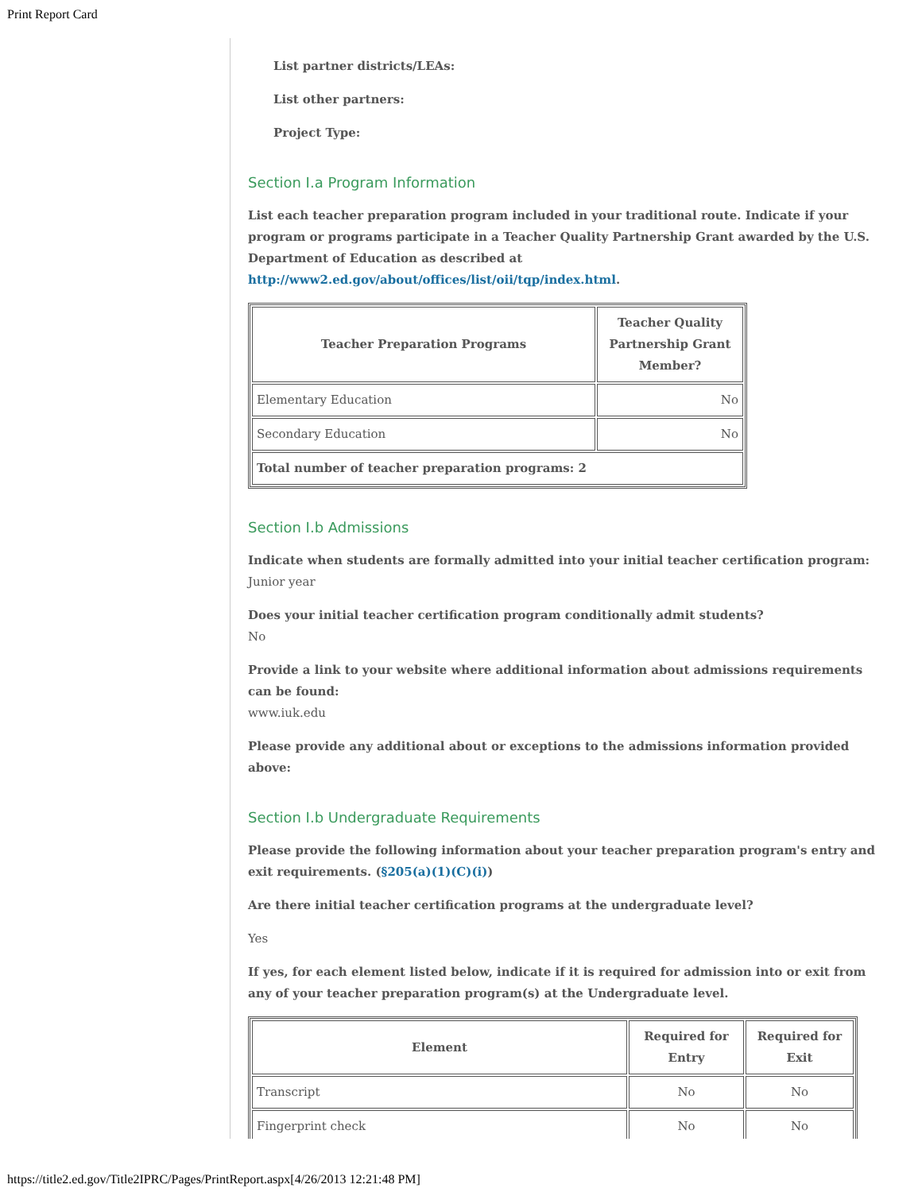Print Report Card
List partner districts/LEAs:
List other partners:
Project Type:
Section I.a Program Information
List each teacher preparation program included in your traditional route. Indicate if your program or programs participate in a Teacher Quality Partnership Grant awarded by the U.S. Department of Education as described at http://www2.ed.gov/about/offices/list/oii/tqp/index.html.
| Teacher Preparation Programs | Teacher Quality Partnership Grant Member? |
| --- | --- |
| Elementary Education | No |
| Secondary Education | No |
| Total number of teacher preparation programs: 2 | |
Section I.b Admissions
Indicate when students are formally admitted into your initial teacher certification program:
Junior year
Does your initial teacher certification program conditionally admit students?
No
Provide a link to your website where additional information about admissions requirements can be found:
www.iuk.edu
Please provide any additional about or exceptions to the admissions information provided above:
Section I.b Undergraduate Requirements
Please provide the following information about your teacher preparation program's entry and exit requirements. (§205(a)(1)(C)(i))
Are there initial teacher certification programs at the undergraduate level?
Yes
If yes, for each element listed below, indicate if it is required for admission into or exit from any of your teacher preparation program(s) at the Undergraduate level.
| Element | Required for Entry | Required for Exit |
| --- | --- | --- |
| Transcript | No | No |
| Fingerprint check | No | No |
https://title2.ed.gov/Title2IPRC/Pages/PrintReport.aspx[4/26/2013 12:21:48 PM]